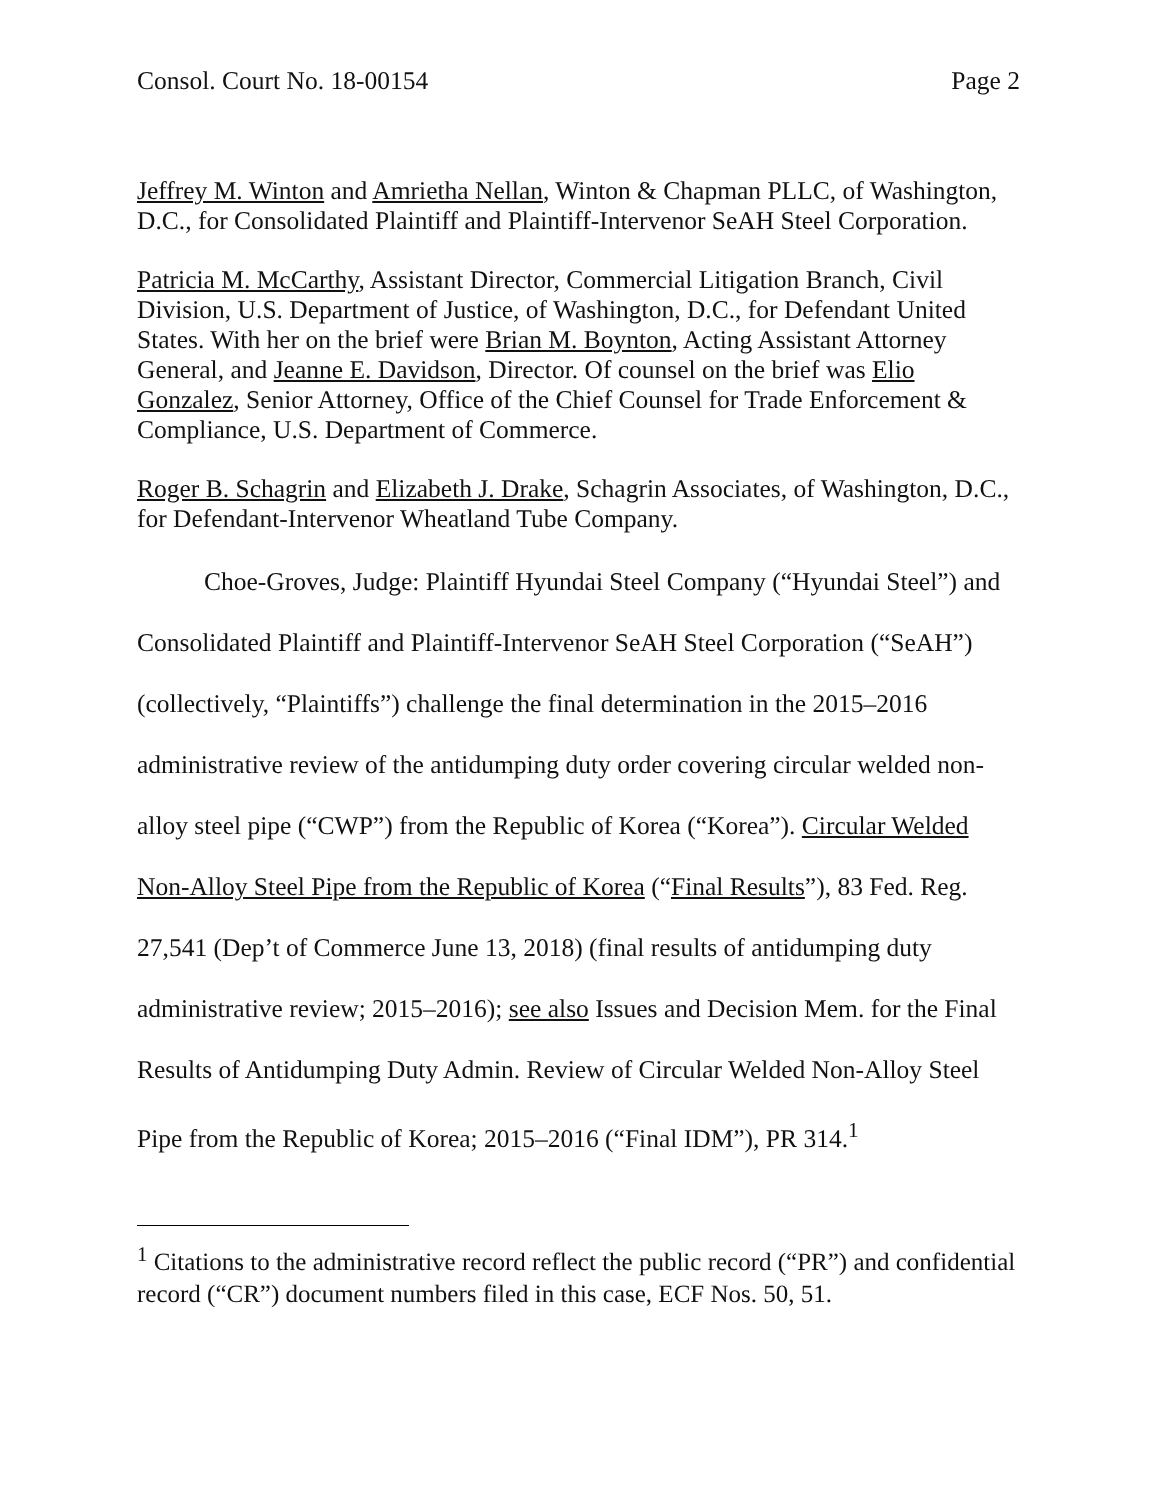Consol. Court No. 18-00154 Page 2
Jeffrey M. Winton and Amrietha Nellan, Winton & Chapman PLLC, of Washington, D.C., for Consolidated Plaintiff and Plaintiff-Intervenor SeAH Steel Corporation.
Patricia M. McCarthy, Assistant Director, Commercial Litigation Branch, Civil Division, U.S. Department of Justice, of Washington, D.C., for Defendant United States. With her on the brief were Brian M. Boynton, Acting Assistant Attorney General, and Jeanne E. Davidson, Director. Of counsel on the brief was Elio Gonzalez, Senior Attorney, Office of the Chief Counsel for Trade Enforcement & Compliance, U.S. Department of Commerce.
Roger B. Schagrin and Elizabeth J. Drake, Schagrin Associates, of Washington, D.C., for Defendant-Intervenor Wheatland Tube Company.
Choe-Groves, Judge: Plaintiff Hyundai Steel Company (“Hyundai Steel”) and Consolidated Plaintiff and Plaintiff-Intervenor SeAH Steel Corporation (“SeAH”) (collectively, “Plaintiffs”) challenge the final determination in the 2015–2016 administrative review of the antidumping duty order covering circular welded non-alloy steel pipe (“CWP”) from the Republic of Korea (“Korea”). Circular Welded Non-Alloy Steel Pipe from the Republic of Korea (“Final Results”), 83 Fed. Reg. 27,541 (Dep’t of Commerce June 13, 2018) (final results of antidumping duty administrative review; 2015–2016); see also Issues and Decision Mem. for the Final Results of Antidumping Duty Admin. Review of Circular Welded Non-Alloy Steel Pipe from the Republic of Korea; 2015–2016 (“Final IDM”), PR 314.<sup>1</sup>
<sup>1</sup> Citations to the administrative record reflect the public record (“PR”) and confidential record (“CR”) document numbers filed in this case, ECF Nos. 50, 51.